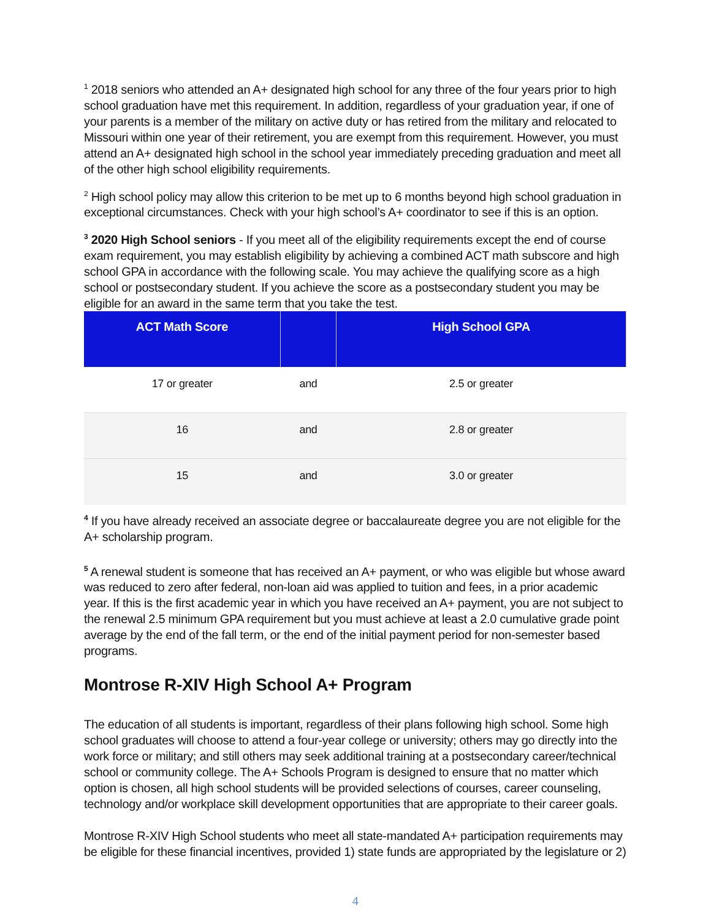<sup>1</sup> 2018 seniors who attended an A+ designated high school for any three of the four years prior to high school graduation have met this requirement. In addition, regardless of your graduation year, if one of your parents is a member of the military on active duty or has retired from the military and relocated to Missouri within one year of their retirement, you are exempt from this requirement. However, you must attend an A+ designated high school in the school year immediately preceding graduation and meet all of the other high school eligibility requirements.
<sup>2</sup> High school policy may allow this criterion to be met up to 6 months beyond high school graduation in exceptional circumstances. Check with your high school’s A+ coordinator to see if this is an option.
<sup>3</sup> 2020 High School seniors - If you meet all of the eligibility requirements except the end of course exam requirement, you may establish eligibility by achieving a combined ACT math subscore and high school GPA in accordance with the following scale. You may achieve the qualifying score as a high school or postsecondary student. If you achieve the score as a postsecondary student you may be eligible for an award in the same term that you take the test.
| ACT Math Score | | High School GPA |
| --- | --- | --- |
| 17 or greater | and | 2.5 or greater |
| 16 | and | 2.8 or greater |
| 15 | and | 3.0 or greater |
<sup>4</sup> If you have already received an associate degree or baccalaureate degree you are not eligible for the A+ scholarship program.
<sup>5</sup> A renewal student is someone that has received an A+ payment, or who was eligible but whose award was reduced to zero after federal, non-loan aid was applied to tuition and fees, in a prior academic year. If this is the first academic year in which you have received an A+ payment, you are not subject to the renewal 2.5 minimum GPA requirement but you must achieve at least a 2.0 cumulative grade point average by the end of the fall term, or the end of the initial payment period for non-semester based programs.
Montrose R-XIV High School A+ Program
The education of all students is important, regardless of their plans following high school. Some high school graduates will choose to attend a four-year college or university; others may go directly into the work force or military; and still others may seek additional training at a postsecondary career/technical school or community college. The A+ Schools Program is designed to ensure that no matter which option is chosen, all high school students will be provided selections of courses, career counseling, technology and/or workplace skill development opportunities that are appropriate to their career goals.
Montrose R-XIV High School students who meet all state-mandated A+ participation requirements may be eligible for these financial incentives, provided 1) state funds are appropriated by the legislature or 2)
4